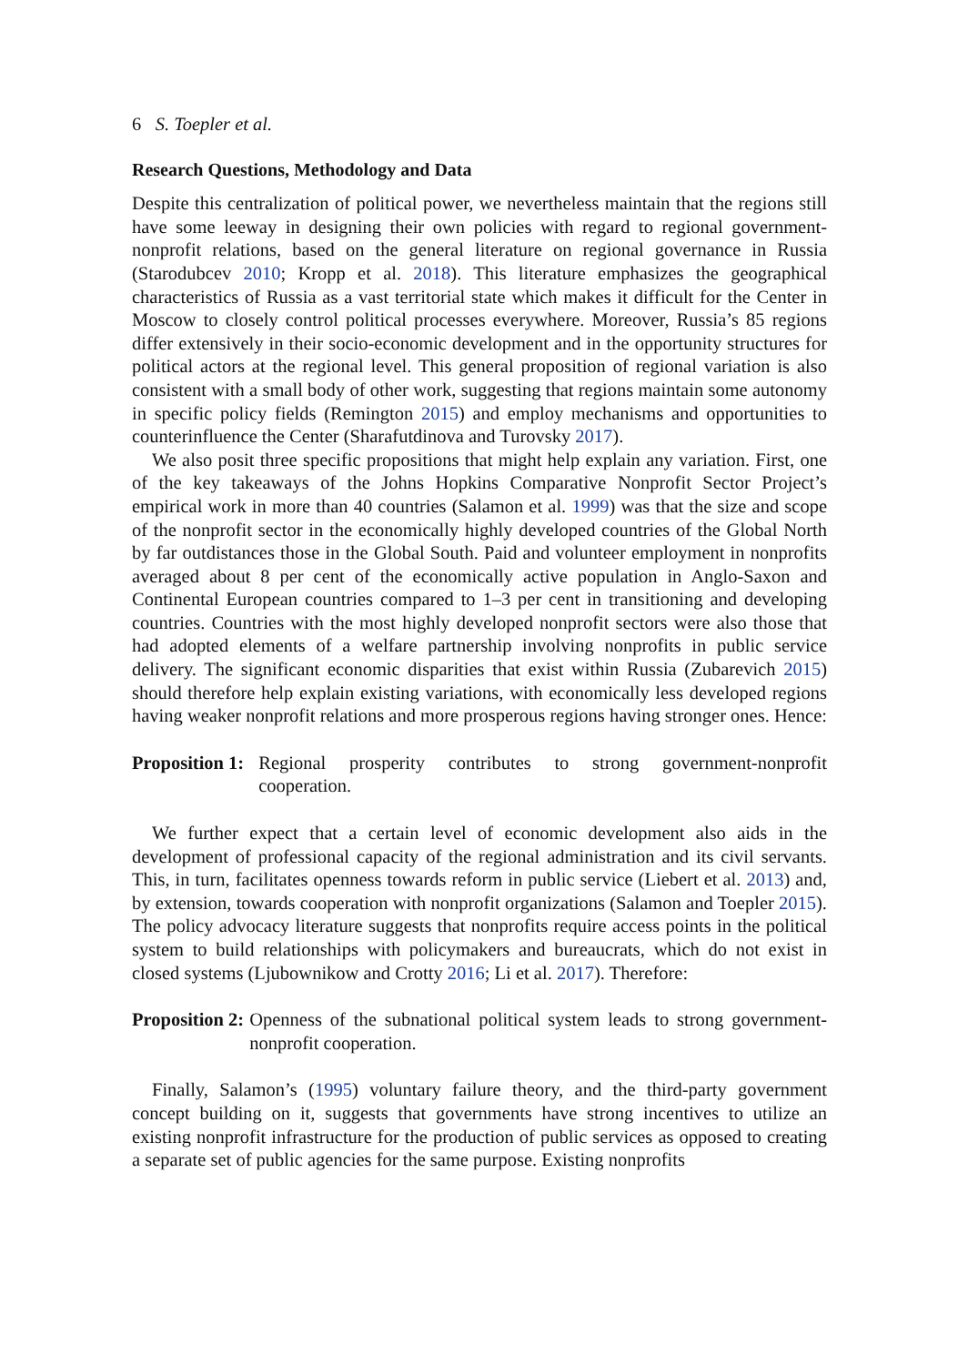6 S. Toepler et al.
Research Questions, Methodology and Data
Despite this centralization of political power, we nevertheless maintain that the regions still have some leeway in designing their own policies with regard to regional government-nonprofit relations, based on the general literature on regional governance in Russia (Starodubcev 2010; Kropp et al. 2018). This literature emphasizes the geographical characteristics of Russia as a vast territorial state which makes it difficult for the Center in Moscow to closely control political processes everywhere. Moreover, Russia’s 85 regions differ extensively in their socio-economic development and in the opportunity structures for political actors at the regional level. This general proposition of regional variation is also consistent with a small body of other work, suggesting that regions maintain some autonomy in specific policy fields (Remington 2015) and employ mechanisms and opportunities to counterinfluence the Center (Sharafutdinova and Turovsky 2017).
We also posit three specific propositions that might help explain any variation. First, one of the key takeaways of the Johns Hopkins Comparative Nonprofit Sector Project’s empirical work in more than 40 countries (Salamon et al. 1999) was that the size and scope of the nonprofit sector in the economically highly developed countries of the Global North by far outdistances those in the Global South. Paid and volunteer employment in nonprofits averaged about 8 per cent of the economically active population in Anglo-Saxon and Continental European countries compared to 1–3 per cent in transitioning and developing countries. Countries with the most highly developed nonprofit sectors were also those that had adopted elements of a welfare partnership involving nonprofits in public service delivery. The significant economic disparities that exist within Russia (Zubarevich 2015) should therefore help explain existing variations, with economically less developed regions having weaker nonprofit relations and more prosperous regions having stronger ones. Hence:
Proposition 1: Regional prosperity contributes to strong government-nonprofit cooperation.
We further expect that a certain level of economic development also aids in the development of professional capacity of the regional administration and its civil servants. This, in turn, facilitates openness towards reform in public service (Liebert et al. 2013) and, by extension, towards cooperation with nonprofit organizations (Salamon and Toepler 2015). The policy advocacy literature suggests that nonprofits require access points in the political system to build relationships with policymakers and bureaucrats, which do not exist in closed systems (Ljubownikow and Crotty 2016; Li et al. 2017). Therefore:
Proposition 2: Openness of the subnational political system leads to strong government-nonprofit cooperation.
Finally, Salamon’s (1995) voluntary failure theory, and the third-party government concept building on it, suggests that governments have strong incentives to utilize an existing nonprofit infrastructure for the production of public services as opposed to creating a separate set of public agencies for the same purpose. Existing nonprofits